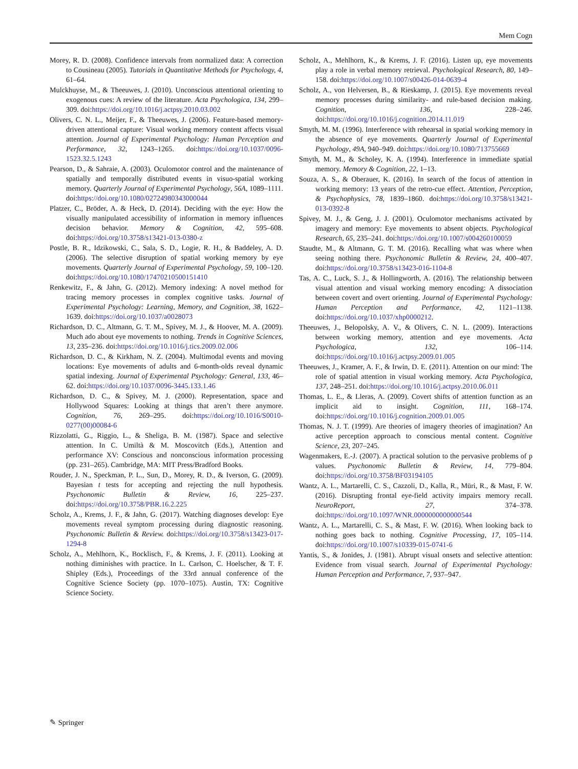Mem Cogn
Morey, R. D. (2008). Confidence intervals from normalized data: A correction to Cousineau (2005). Tutorials in Quantitative Methods for Psychology, 4, 61–64.
Mulckhuyse, M., & Theeuwes, J. (2010). Unconscious attentional orienting to exogenous cues: A review of the literature. Acta Psychologica, 134, 299–309. doi:https://doi.org/10.1016/j.actpsy.2010.03.002
Olivers, C. N. L., Meijer, F., & Theeuwes, J. (2006). Feature-based memory-driven attentional capture: Visual working memory content affects visual attention. Journal of Experimental Psychology: Human Perception and Performance, 32, 1243–1265. doi:https://doi.org/10.1037/0096-1523.32.5.1243
Pearson, D., & Sahraie, A. (2003). Oculomotor control and the maintenance of spatially and temporally distributed events in visuo-spatial working memory. Quarterly Journal of Experimental Psychology, 56A, 1089–1111. doi:https://doi.org/10.1080/02724980343000044
Platzer, C., Bröder, A. & Heck, D. (2014). Deciding with the eye: How the visually manipulated accessibility of information in memory influences decision behavior. Memory & Cognition, 42, 595–608. doi:https://doi.org/10.3758/s13421-013-0380-z
Postle, B. R., Idzikowski, C., Sala, S. D., Logie, R. H., & Baddeley, A. D. (2006). The selective disruption of spatial working memory by eye movements. Quarterly Journal of Experimental Psychology, 59, 100–120. doi:https://doi.org/10.1080/17470210500151410
Renkewitz, F., & Jahn, G. (2012). Memory indexing: A novel method for tracing memory processes in complex cognitive tasks. Journal of Experimental Psychology: Learning, Memory, and Cognition, 38, 1622–1639. doi:https://doi.org/10.1037/a0028073
Richardson, D. C., Altmann, G. T. M., Spivey, M. J., & Hoover, M. A. (2009). Much ado about eye movements to nothing. Trends in Cognitive Sciences, 13, 235–236. doi:https://doi.org/10.1016/j.tics.2009.02.006
Richardson, D. C., & Kirkham, N. Z. (2004). Multimodal events and moving locations: Eye movements of adults and 6-month-olds reveal dynamic spatial indexing. Journal of Experimental Psychology: General, 133, 46–62. doi:https://doi.org/10.1037/0096-3445.133.1.46
Richardson, D. C., & Spivey, M. J. (2000). Representation, space and Hollywood Squares: Looking at things that aren’t there anymore. Cognition, 76, 269–295. doi:https://doi.org/10.1016/S0010-0277(00)00084-6
Rizzolatti, G., Riggio, L., & Sheliga, B. M. (1987). Space and selective attention. In C. Umiltà & M. Moscovitch (Eds.), Attention and performance XV: Conscious and nonconscious information processing (pp. 231–265). Cambridge, MA: MIT Press/Bradford Books.
Rouder, J. N., Speckman, P. L., Sun, D., Morey, R. D., & Iverson, G. (2009). Bayesian t tests for accepting and rejecting the null hypothesis. Psychonomic Bulletin & Review, 16, 225–237. doi:https://doi.org/10.3758/PBR.16.2.225
Scholz, A., Krems, J. F., & Jahn, G. (2017). Watching diagnoses develop: Eye movements reveal symptom processing during diagnostic reasoning. Psychonomic Bulletin & Review. doi:https://doi.org/10.3758/s13423-017-1294-8
Scholz, A., Mehlhorn, K., Bocklisch, F., & Krems, J. F. (2011). Looking at nothing diminishes with practice. In L. Carlson, C. Hoelscher, & T. F. Shipley (Eds.), Proceedings of the 33rd annual conference of the Cognitive Science Society (pp. 1070–1075). Austin, TX: Cognitive Science Society.
Scholz, A., Mehlhorn, K., & Krems, J. F. (2016). Listen up, eye movements play a role in verbal memory retrieval. Psychological Research, 80, 149–158. doi:https://doi.org/10.1007/s00426-014-0639-4
Scholz, A., von Helversen, B., & Rieskamp, J. (2015). Eye movements reveal memory processes during similarity- and rule-based decision making. Cognition, 136, 228–246. doi:https://doi.org/10.1016/j.cognition.2014.11.019
Smyth, M. M. (1996). Interference with rehearsal in spatial working memory in the absence of eye movements. Quarterly Journal of Experimental Psychology, 49A, 940–949. doi:https://doi.org/10.1080/713755669
Smyth, M. M., & Scholey, K. A. (1994). Interference in immediate spatial memory. Memory & Cognition, 22, 1–13.
Souza, A. S., & Oberauer, K. (2016). In search of the focus of attention in working memory: 13 years of the retro-cue effect. Attention, Perception, & Psychophysics, 78, 1839–1860. doi:https://doi.org/10.3758/s13421-013-0392-8
Spivey, M. J., & Geng, J. J. (2001). Oculomotor mechanisms activated by imagery and memory: Eye movements to absent objects. Psychological Research, 65, 235–241. doi:https://doi.org/10.1007/s004260100059
Staudte, M., & Altmann, G. T. M. (2016). Recalling what was where when seeing nothing there. Psychonomic Bulletin & Review, 24, 400–407. doi:https://doi.org/10.3758/s13423-016-1104-8
Tas, A. C., Luck, S. J., & Hollingworth, A. (2016). The relationship between visual attention and visual working memory encoding: A dissociation between covert and overt orienting. Journal of Experimental Psychology: Human Perception and Performance, 42, 1121–1138. doi:https://doi.org/10.1037/xhp0000212.
Theeuwes, J., Belopolsky, A. V., & Olivers, C. N. L. (2009). Interactions between working memory, attention and eye movements. Acta Psychologica, 132, 106–114. doi:https://doi.org/10.1016/j.actpsy.2009.01.005
Theeuwes, J., Kramer, A. F., & Irwin, D. E. (2011). Attention on our mind: The role of spatial attention in visual working memory. Acta Psychologica, 137, 248–251. doi:https://doi.org/10.1016/j.actpsy.2010.06.011
Thomas, L. E., & Lleras, A. (2009). Covert shifts of attention function as an implicit aid to insight. Cognition, 111, 168–174. doi:https://doi.org/10.1016/j.cognition.2009.01.005
Thomas, N. J. T. (1999). Are theories of imagery theories of imagination? An active perception approach to conscious mental content. Cognitive Science, 23, 207–245.
Wagenmakers, E.-J. (2007). A practical solution to the pervasive problems of p values. Psychonomic Bulletin & Review, 14, 779–804. doi:https://doi.org/10.3758/BF03194105
Wantz, A. L., Martarelli, C. S., Cazzoli, D., Kalla, R., Müri, R., & Mast, F. W. (2016). Disrupting frontal eye-field activity impairs memory recall. NeuroReport, 27, 374–378. doi:https://doi.org/10.1097/WNR.0000000000000544
Wantz, A. L., Martarelli, C. S., & Mast, F. W. (2016). When looking back to nothing goes back to nothing. Cognitive Processing, 17, 105–114. doi:https://doi.org/10.1007/s10339-015-0741-6
Yantis, S., & Jonides, J. (1981). Abrupt visual onsets and selective attention: Evidence from visual search. Journal of Experimental Psychology: Human Perception and Performance, 7, 937–947.
✎ Springer